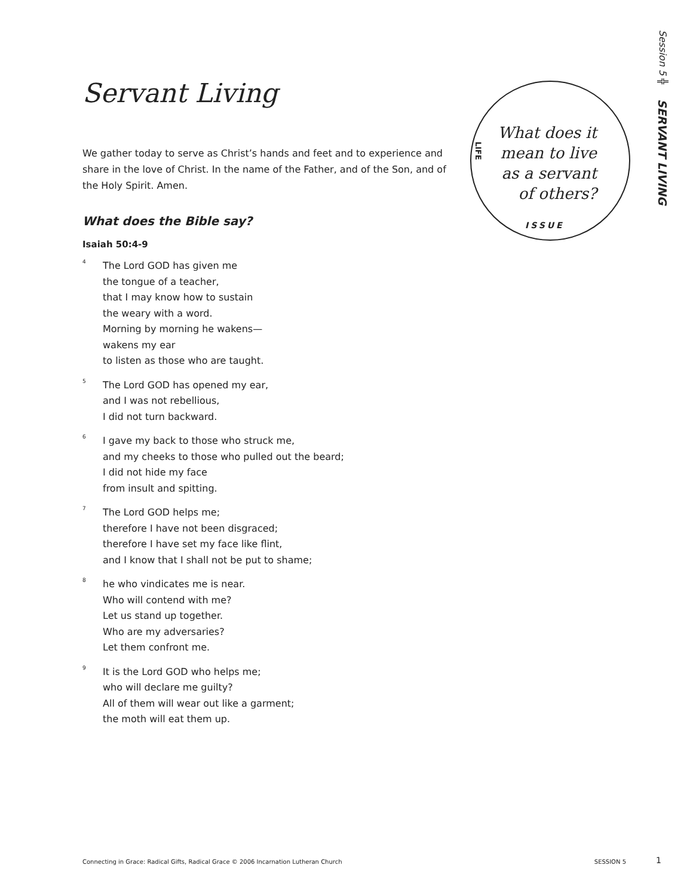Session 5 ╬ SERVANT LIVING
What does it mean to live as a servant of others?
LIFE
ISSUE
Servant Living
We gather today to serve as Christ’s hands and feet and to experience and share in the love of Christ. In the name of the Father, and of the Son, and of the Holy Spirit. Amen.
What does the Bible say?
Isaiah 50:4-9
<sup>4</sup>
The Lord GOD has given me
the tongue of a teacher,
that I may know how to sustain
the weary with a word.
Morning by morning he wakens—
wakens my ear
to listen as those who are taught.
<sup>5</sup>
The Lord GOD has opened my ear,
and I was not rebellious,
I did not turn backward.
<sup>6</sup>
I gave my back to those who struck me,
and my cheeks to those who pulled out the beard;
I did not hide my face
from insult and spitting.
<sup>7</sup>
The Lord GOD helps me;
therefore I have not been disgraced;
therefore I have set my face like flint,
and I know that I shall not be put to shame;
<sup>8</sup>
he who vindicates me is near.
Who will contend with me?
Let us stand up together.
Who are my adversaries?
Let them confront me.
<sup>9</sup>
It is the Lord GOD who helps me;
who will declare me guilty?
All of them will wear out like a garment;
the moth will eat them up.
Connecting in Grace: Radical Gifts, Radical Grace © 2006 Incarnation Lutheran Church SESSION 5 1